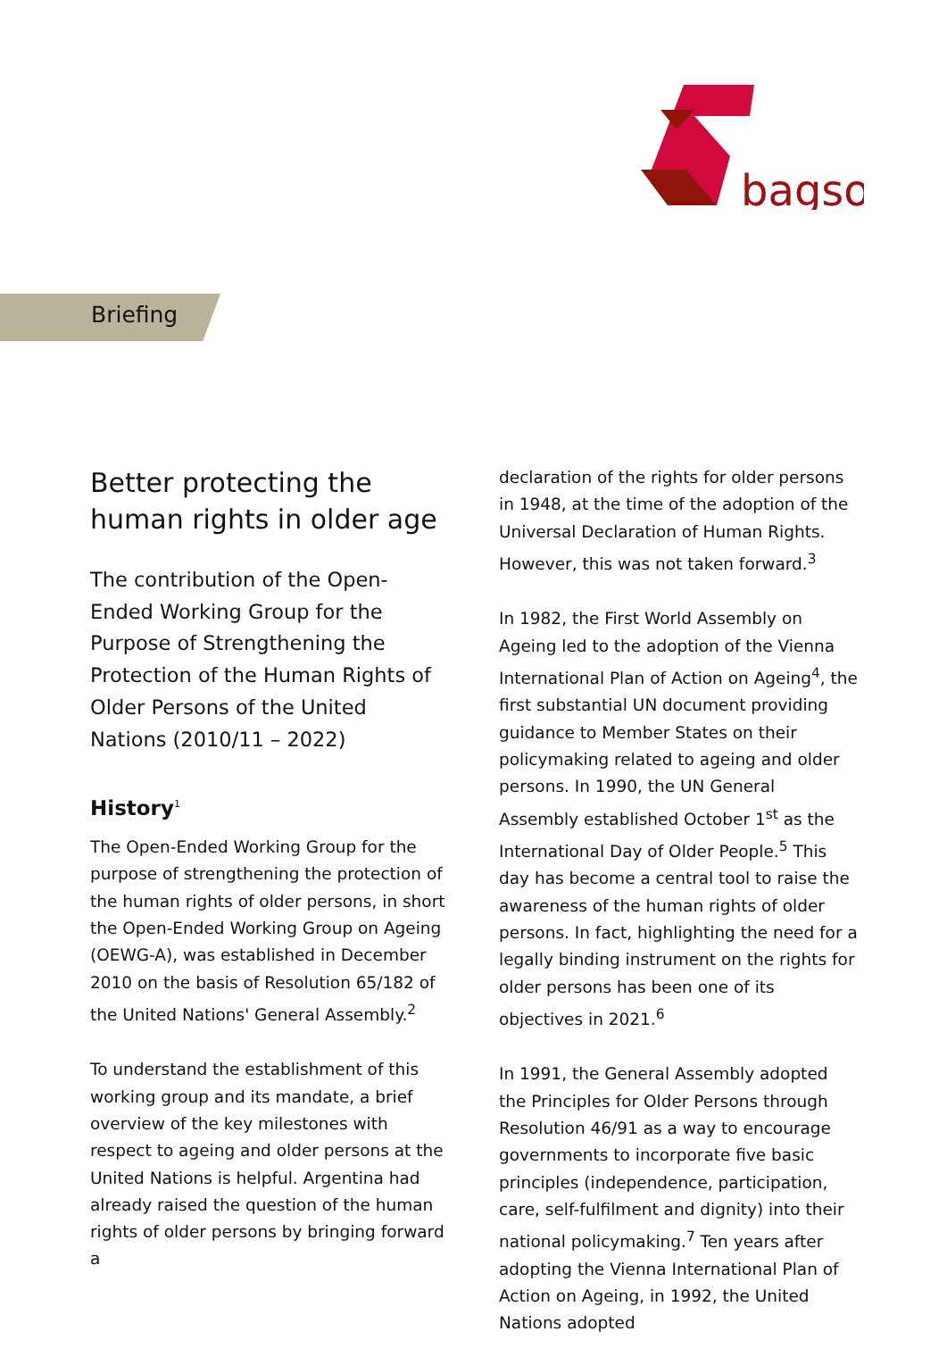bagso
Briefing
Better protecting the human rights in older age
The contribution of the Open-Ended Working Group for the Purpose of Strengthening the Protection of the Human Rights of Older Persons of the United Nations (2010/11 – 2022)
History<sup>1</sup>
The Open-Ended Working Group for the purpose of strengthening the protection of the human rights of older persons, in short the Open-Ended Working Group on Ageing (OEWG-A), was established in December 2010 on the basis of Resolution 65/182 of the United Nations' General Assembly.<sup>2</sup>
To understand the establishment of this working group and its mandate, a brief overview of the key milestones with respect to ageing and older persons at the United Nations is helpful. Argentina had already raised the question of the human rights of older persons by bringing forward a
declaration of the rights for older persons in 1948, at the time of the adoption of the Universal Declaration of Human Rights. However, this was not taken forward.<sup>3</sup>
In 1982, the First World Assembly on Ageing led to the adoption of the Vienna International Plan of Action on Ageing<sup>4</sup>, the first substantial UN document providing guidance to Member States on their policymaking related to ageing and older persons. In 1990, the UN General Assembly established October 1<sup>st</sup> as the International Day of Older People.<sup>5</sup> This day has become a central tool to raise the awareness of the human rights of older persons. In fact, highlighting the need for a legally binding instrument on the rights for older persons has been one of its objectives in 2021.<sup>6</sup>
In 1991, the General Assembly adopted the Principles for Older Persons through Resolution 46/91 as a way to encourage governments to incorporate five basic principles (independence, participation, care, self-fulfilment and dignity) into their national policymaking.<sup>7</sup> Ten years after adopting the Vienna International Plan of Action on Ageing, in 1992, the United Nations adopted